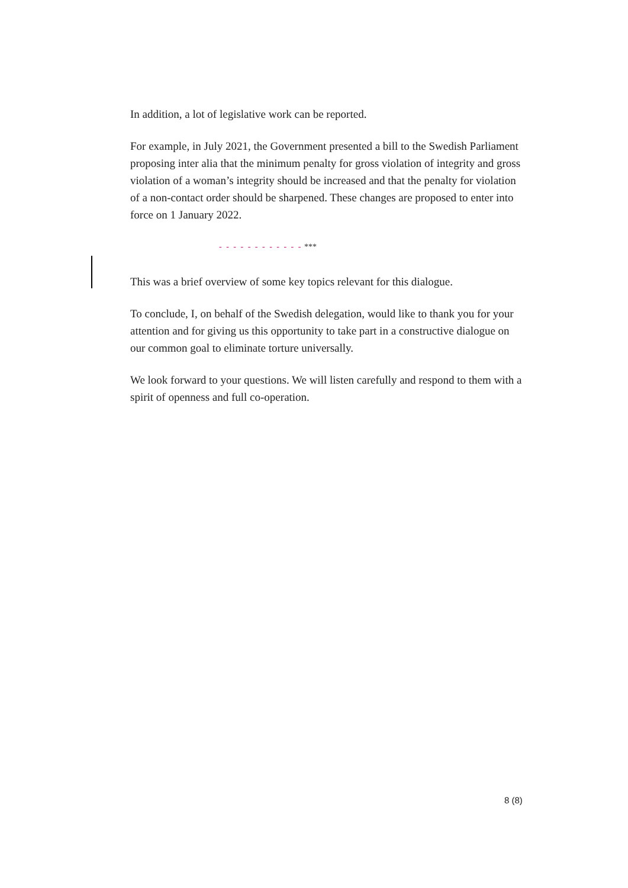In addition, a lot of legislative work can be reported.
For example, in July 2021, the Government presented a bill to the Swedish Parliament proposing inter alia that the minimum penalty for gross violation of integrity and gross violation of a woman’s integrity should be increased and that the penalty for violation of a non-contact order should be sharpened. These changes are proposed to enter into force on 1 January 2022.
- - - - - - - - - - - - ***
This was a brief overview of some key topics relevant for this dialogue.
To conclude, I, on behalf of the Swedish delegation, would like to thank you for your attention and for giving us this opportunity to take part in a constructive dialogue on our common goal to eliminate torture universally.
We look forward to your questions. We will listen carefully and respond to them with a spirit of openness and full co-operation.
8 (8)